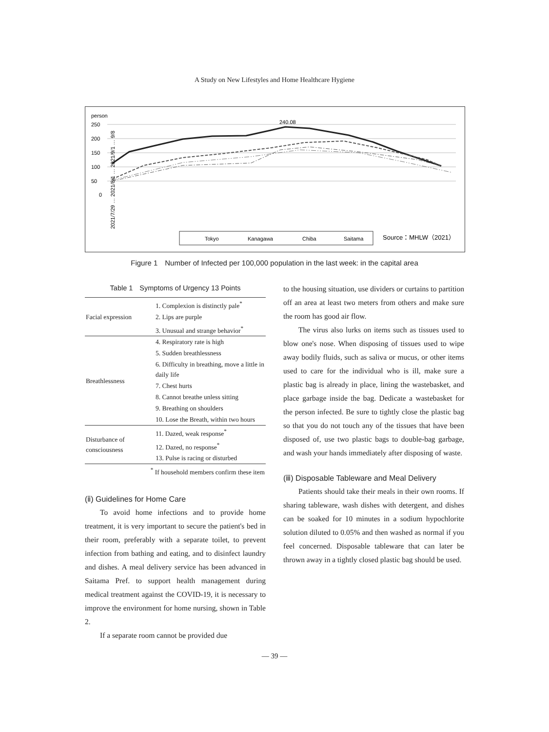A Study on New Lifestyles and Home Healthcare Hygiene
person
250
200
150
100
50
0
240.08
Tokyo
Kanagawa
Chiba
Saitama
Source：MHLW（2021）
2021/7/29 … 2021/8/1 … 2021/9/1 … 9/8
Figure 1　Number of Infected per 100,000 population in the last week: in the capital area
Table 1　Symptoms of Urgency 13 Points
| Facial expression | 1. Complexion is distinctly pale<sup>*</sup> |
| | 2. Lips are purple |
| | 3. Unusual and strange behavior<sup>*</sup> |
| Breathlessness | 4. Respiratory rate is high |
| | 5. Sudden breathlessness |
| | 6. Difficulty in breathing, move a little in daily life |
| | 7. Chest hurts |
| | 8. Cannot breathe unless sitting |
| | 9. Breathing on shoulders |
| | 10. Lose the Breath, within two hours |
| Disturbance of consciousness | 11. Dazed, weak response<sup>*</sup> |
| | 12. Dazed, no response<sup>*</sup> |
| | 13. Pulse is racing or disturbed |
| <sup>*</sup> If household members confirm these item | |
(ⅱ) Guidelines for Home Care
To avoid home infections and to provide home treatment, it is very important to secure the patient's bed in their room, preferably with a separate toilet, to prevent infection from bathing and eating, and to disinfect laundry and dishes. A meal delivery service has been advanced in Saitama Pref. to support health management during medical treatment against the COVID-19, it is necessary to improve the environment for home nursing, shown in Table 2.
If a separate room cannot be provided due
to the housing situation, use dividers or curtains to partition off an area at least two meters from others and make sure the room has good air flow.
The virus also lurks on items such as tissues used to blow one's nose. When disposing of tissues used to wipe away bodily fluids, such as saliva or mucus, or other items used to care for the individual who is ill, make sure a plastic bag is already in place, lining the wastebasket, and place garbage inside the bag. Dedicate a wastebasket for the person infected. Be sure to tightly close the plastic bag so that you do not touch any of the tissues that have been disposed of, use two plastic bags to double-bag garbage, and wash your hands immediately after disposing of waste.
(ⅲ) Disposable Tableware and Meal Delivery
Patients should take their meals in their own rooms. If sharing tableware, wash dishes with detergent, and dishes can be soaked for 10 minutes in a sodium hypochlorite solution diluted to 0.05% and then washed as normal if you feel concerned. Disposable tableware that can later be thrown away in a tightly closed plastic bag should be used.
— 39 —